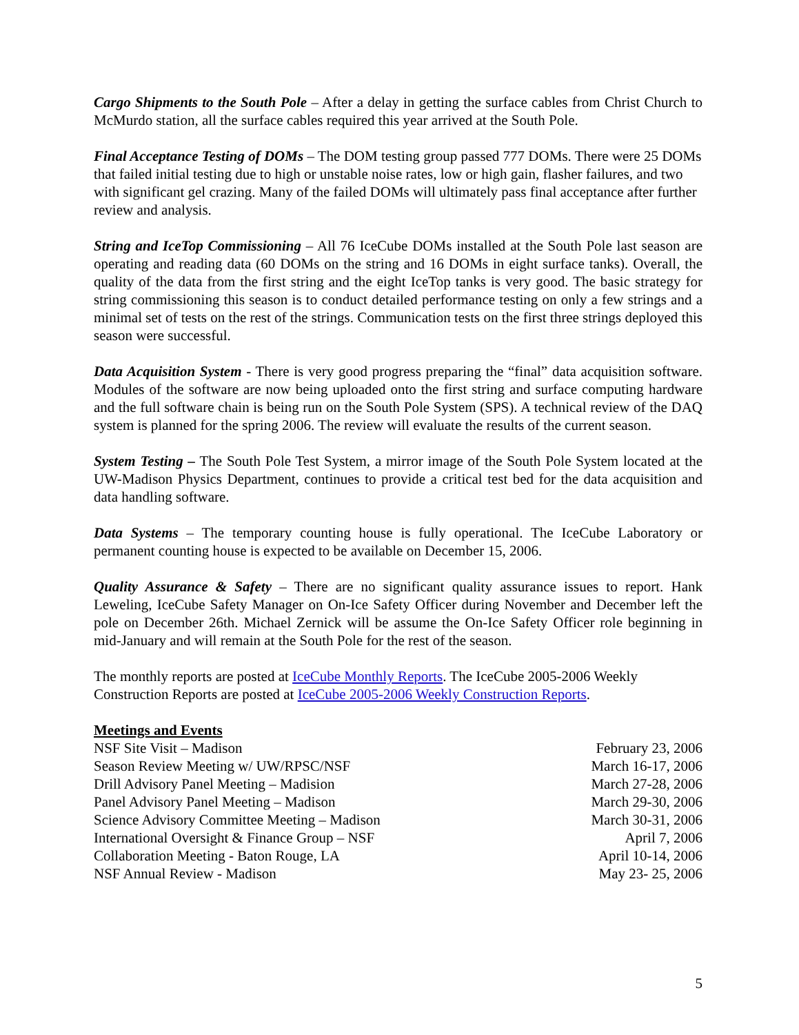Cargo Shipments to the South Pole – After a delay in getting the surface cables from Christ Church to McMurdo station, all the surface cables required this year arrived at the South Pole.
Final Acceptance Testing of DOMs – The DOM testing group passed 777 DOMs. There were 25 DOMs that failed initial testing due to high or unstable noise rates, low or high gain, flasher failures, and two with significant gel crazing. Many of the failed DOMs will ultimately pass final acceptance after further review and analysis.
String and IceTop Commissioning – All 76 IceCube DOMs installed at the South Pole last season are operating and reading data (60 DOMs on the string and 16 DOMs in eight surface tanks). Overall, the quality of the data from the first string and the eight IceTop tanks is very good. The basic strategy for string commissioning this season is to conduct detailed performance testing on only a few strings and a minimal set of tests on the rest of the strings. Communication tests on the first three strings deployed this season were successful.
Data Acquisition System - There is very good progress preparing the “final” data acquisition software. Modules of the software are now being uploaded onto the first string and surface computing hardware and the full software chain is being run on the South Pole System (SPS). A technical review of the DAQ system is planned for the spring 2006. The review will evaluate the results of the current season.
System Testing – The South Pole Test System, a mirror image of the South Pole System located at the UW-Madison Physics Department, continues to provide a critical test bed for the data acquisition and data handling software.
Data Systems – The temporary counting house is fully operational. The IceCube Laboratory or permanent counting house is expected to be available on December 15, 2006.
Quality Assurance & Safety – There are no significant quality assurance issues to report. Hank Leweling, IceCube Safety Manager on On-Ice Safety Officer during November and December left the pole on December 26th. Michael Zernick will be assume the On-Ice Safety Officer role beginning in mid-January and will remain at the South Pole for the rest of the season.
The monthly reports are posted at IceCube Monthly Reports. The IceCube 2005-2006 Weekly Construction Reports are posted at IceCube 2005-2006 Weekly Construction Reports.
Meetings and Events
| NSF Site Visit – Madison | February 23, 2006 |
| Season Review Meeting w/ UW/RPSC/NSF | March 16-17, 2006 |
| Drill Advisory Panel Meeting – Madision | March 27-28, 2006 |
| Panel Advisory Panel Meeting – Madison | March 29-30, 2006 |
| Science Advisory Committee Meeting – Madison | March 30-31, 2006 |
| International Oversight & Finance Group – NSF | April 7, 2006 |
| Collaboration Meeting - Baton Rouge, LA | April 10-14, 2006 |
| NSF Annual Review - Madison | May 23- 25, 2006 |
5